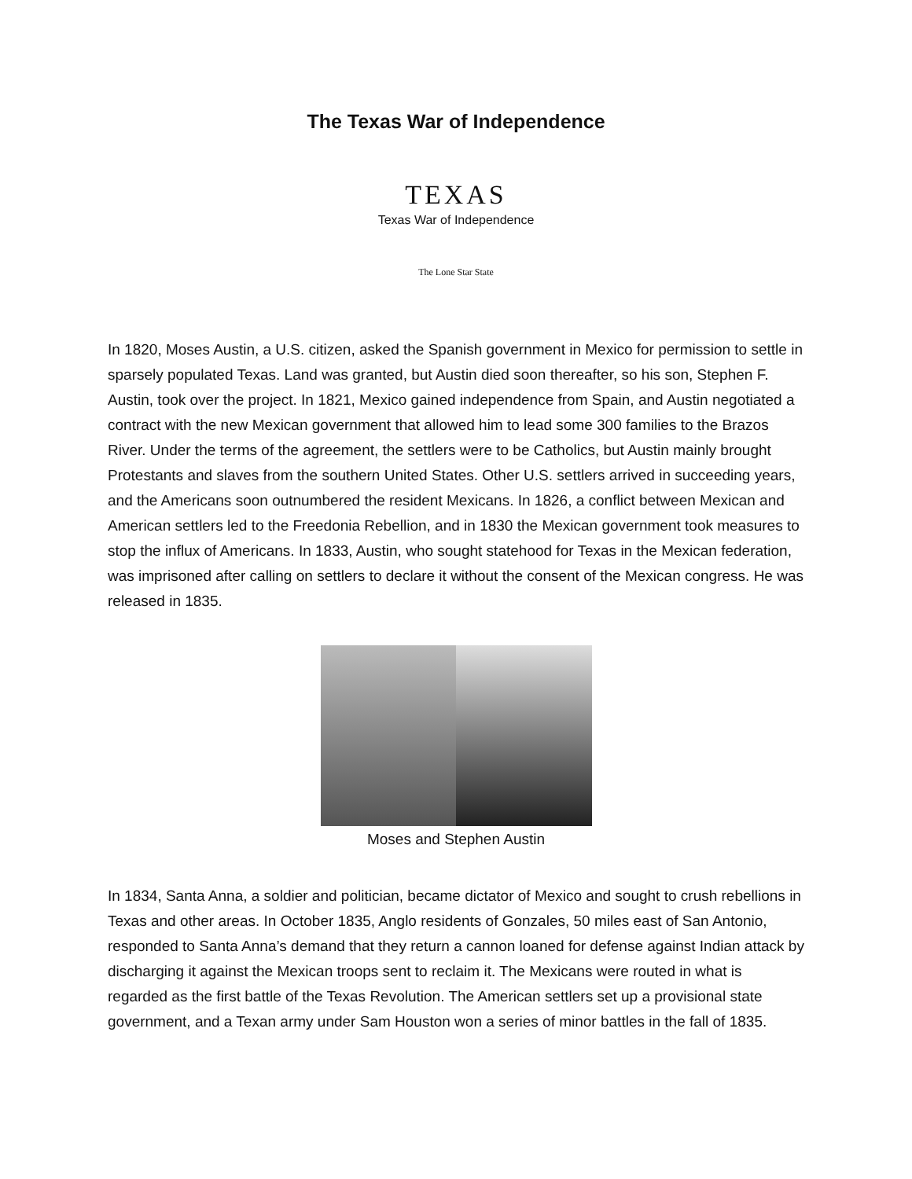The Texas War of Independence
TEXAS
Texas War of Independence
The Lone Star State
In 1820, Moses Austin, a U.S. citizen, asked the Spanish government in Mexico for permission to settle in sparsely populated Texas. Land was granted, but Austin died soon thereafter, so his son, Stephen F. Austin, took over the project. In 1821, Mexico gained independence from Spain, and Austin negotiated a contract with the new Mexican government that allowed him to lead some 300 families to the Brazos River. Under the terms of the agreement, the settlers were to be Catholics, but Austin mainly brought Protestants and slaves from the southern United States. Other U.S. settlers arrived in succeeding years, and the Americans soon outnumbered the resident Mexicans. In 1826, a conflict between Mexican and American settlers led to the Freedonia Rebellion, and in 1830 the Mexican government took measures to stop the influx of Americans. In 1833, Austin, who sought statehood for Texas in the Mexican federation, was imprisoned after calling on settlers to declare it without the consent of the Mexican congress. He was released in 1835.
Moses and Stephen Austin
In 1834, Santa Anna, a soldier and politician, became dictator of Mexico and sought to crush rebellions in Texas and other areas. In October 1835, Anglo residents of Gonzales, 50 miles east of San Antonio, responded to Santa Anna’s demand that they return a cannon loaned for defense against Indian attack by discharging it against the Mexican troops sent to reclaim it. The Mexicans were routed in what is regarded as the first battle of the Texas Revolution. The American settlers set up a provisional state government, and a Texan army under Sam Houston won a series of minor battles in the fall of 1835.